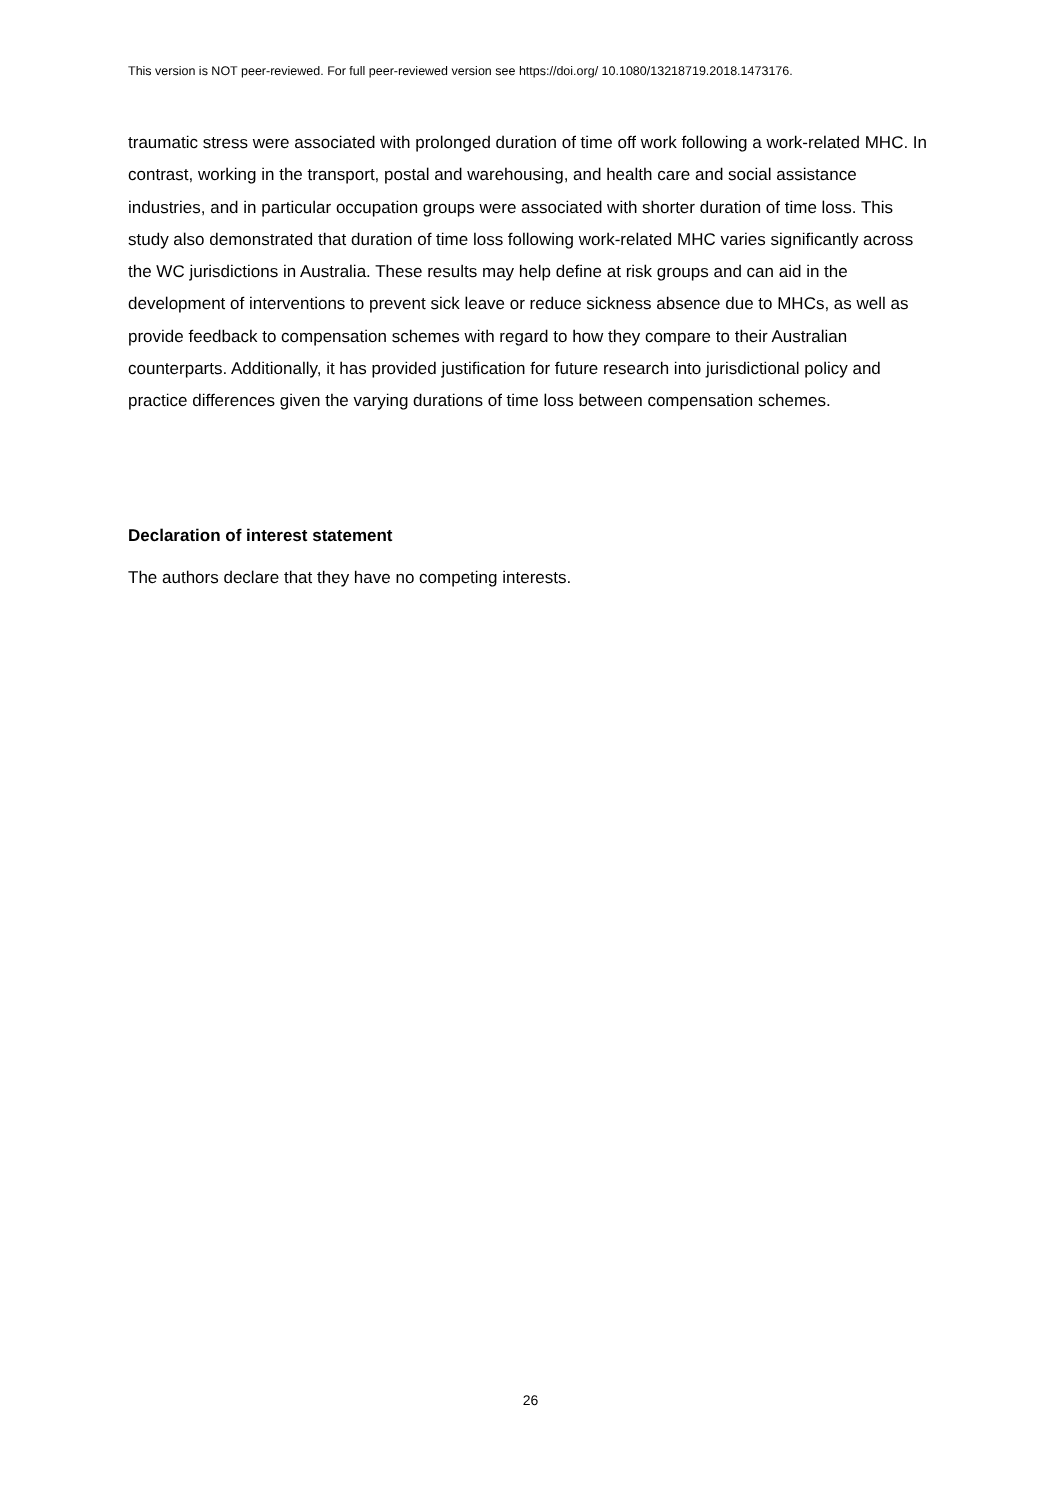This version is NOT peer-reviewed. For full peer-reviewed version see https://doi.org/ 10.1080/13218719.2018.1473176.
traumatic stress were associated with prolonged duration of time off work following a work-related MHC. In contrast, working in the transport, postal and warehousing, and health care and social assistance industries, and in particular occupation groups were associated with shorter duration of time loss. This study also demonstrated that duration of time loss following work-related MHC varies significantly across the WC jurisdictions in Australia. These results may help define at risk groups and can aid in the development of interventions to prevent sick leave or reduce sickness absence due to MHCs, as well as provide feedback to compensation schemes with regard to how they compare to their Australian counterparts. Additionally, it has provided justification for future research into jurisdictional policy and practice differences given the varying durations of time loss between compensation schemes.
Declaration of interest statement
The authors declare that they have no competing interests.
26